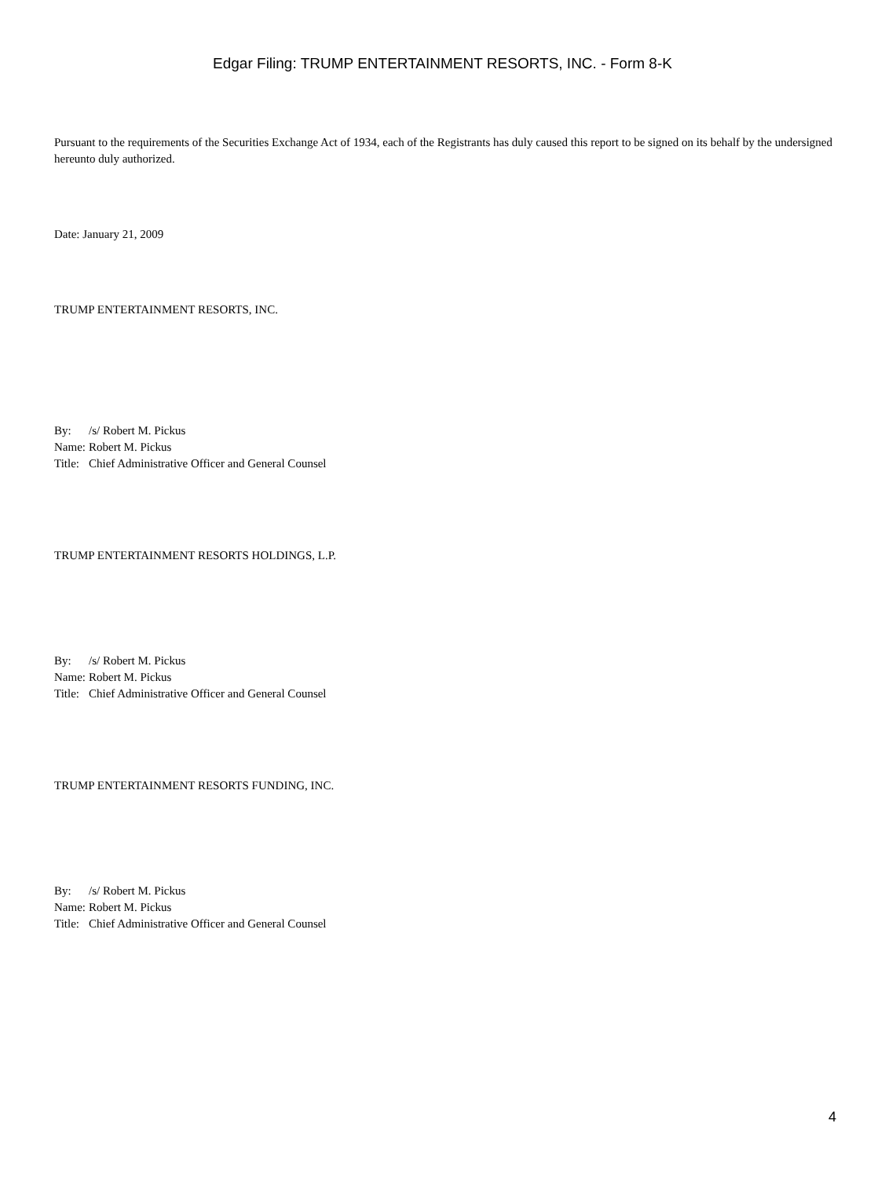Edgar Filing: TRUMP ENTERTAINMENT RESORTS, INC. - Form 8-K
Pursuant to the requirements of the Securities Exchange Act of 1934, each of the Registrants has duly caused this report to be signed on its behalf by the undersigned hereunto duly authorized.
Date: January 21, 2009
TRUMP ENTERTAINMENT RESORTS, INC.
| By: | /s/ Robert M. Pickus |
| Name: | Robert M. Pickus |
| Title: | Chief Administrative Officer and General Counsel |
TRUMP ENTERTAINMENT RESORTS HOLDINGS, L.P.
| By: | /s/ Robert M. Pickus |
| Name: | Robert M. Pickus |
| Title: | Chief Administrative Officer and General Counsel |
TRUMP ENTERTAINMENT RESORTS FUNDING, INC.
| By: | /s/ Robert M. Pickus |
| Name: | Robert M. Pickus |
| Title: | Chief Administrative Officer and General Counsel |
4